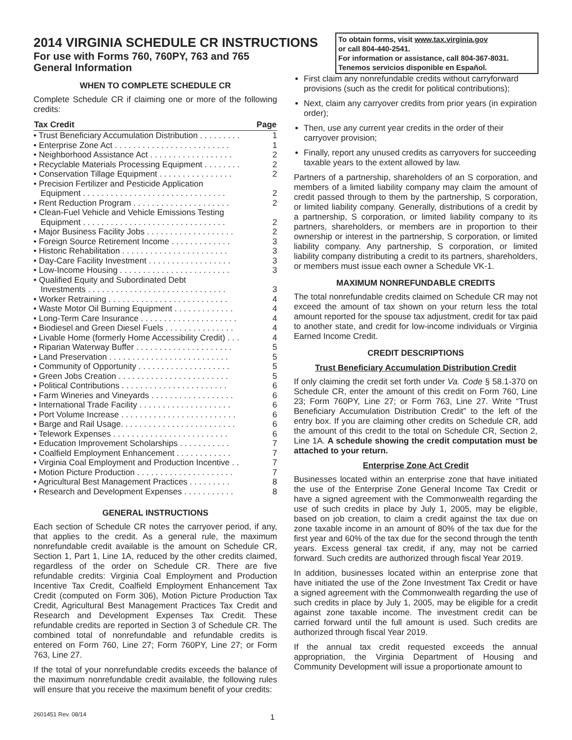2014 VIRGINIA SCHEDULE CR INSTRUCTIONS
For use with Forms 760, 760PY, 763 and 765
General Information
To obtain forms, visit www.tax.virginia.gov
or call 804-440-2541.
For information or assistance, call 804-367-8031.
Tenemos servicios disponible en Español.
WHEN TO COMPLETE SCHEDULE CR
Complete Schedule CR if claiming one or more of the following credits:
| Tax Credit | Page |
| --- | --- |
| • Trust Beneficiary Accumulation Distribution . . . . . . . . . | 1 |
| • Enterprise Zone Act . . . . . . . . . . . . . . . . . . . . . . . . . | 1 |
| • Neighborhood Assistance Act . . . . . . . . . . . . . . . . . . | 2 |
| • Recyclable Materials Processing Equipment . . . . . . . . | 2 |
| • Conservation Tillage Equipment . . . . . . . . . . . . . . . . | 2 |
| • Precision Fertilizer and Pesticide Application Equipment . . . . . . . . . . . . . . . . . . . . . . . . . . . . . . . | 2 |
| • Rent Reduction Program . . . . . . . . . . . . . . . . . . . . . | 2 |
| • Clean-Fuel Vehicle and Vehicle Emissions Testing Equipment . . . . . . . . . . . . . . . . . . . . . . . . . . . . . . . | 2 |
| • Major Business Facility Jobs . . . . . . . . . . . . . . . . . . . | 2 |
| • Foreign Source Retirement Income . . . . . . . . . . . . . | 3 |
| • Historic Rehabilitation . . . . . . . . . . . . . . . . . . . . . . . | 3 |
| • Day-Care Facility Investment . . . . . . . . . . . . . . . . . . | 3 |
| • Low-Income Housing . . . . . . . . . . . . . . . . . . . . . . . . | 3 |
| • Qualified Equity and Subordinated Debt Investments . . . . . . . . . . . . . . . . . . . . . . . . . . . . . . | 3 |
| • Worker Retraining . . . . . . . . . . . . . . . . . . . . . . . . . . | 4 |
| • Waste Motor Oil Burning Equipment . . . . . . . . . . . . . | 4 |
| • Long-Term Care Insurance . . . . . . . . . . . . . . . . . . . . . | 4 |
| • Biodiesel and Green Diesel Fuels . . . . . . . . . . . . . . . | 4 |
| • Livable Home (formerly Home Accessibility Credit) . . . | 4 |
| • Riparian Waterway Buffer . . . . . . . . . . . . . . . . . . . . . | 5 |
| • Land Preservation . . . . . . . . . . . . . . . . . . . . . . . . . . | 5 |
| • Community of Opportunity . . . . . . . . . . . . . . . . . . . . | 5 |
| • Green Jobs Creation . . . . . . . . . . . . . . . . . . . . . . . . | 5 |
| • Political Contributions . . . . . . . . . . . . . . . . . . . . . . . | 6 |
| • Farm Wineries and Vineyards . . . . . . . . . . . . . . . . . . | 6 |
| • International Trade Facility . . . . . . . . . . . . . . . . . . . . | 6 |
| • Port Volume Increase . . . . . . . . . . . . . . . . . . . . . . . . . | 6 |
| • Barge and Rail Usage. . . . . . . . . . . . . . . . . . . . . . . . . | 6 |
| • Telework Expenses . . . . . . . . . . . . . . . . . . . . . . . . . | 6 |
| • Education Improvement Scholarships . . . . . . . . . . . | 7 |
| • Coalfield Employment Enhancement . . . . . . . . . . . . | 7 |
| • Virginia Coal Employment and Production Incentive . . | 7 |
| • Motion Picture Production . . . . . . . . . . . . . . . . . . . . . | 7 |
| • Agricultural Best Management Practices . . . . . . . . . | 8 |
| • Research and Development Expenses . . . . . . . . . . . | 8 |
GENERAL INSTRUCTIONS
Each section of Schedule CR notes the carryover period, if any, that applies to the credit. As a general rule, the maximum nonrefundable credit available is the amount on Schedule CR, Section 1, Part 1, Line 1A, reduced by the other credits claimed, regardless of the order on Schedule CR. There are five refundable credits: Virginia Coal Employment and Production Incentive Tax Credit, Coalfield Employment Enhancement Tax Credit (computed on Form 306), Motion Picture Production Tax Credit, Agricultural Best Management Practices Tax Credit and Research and Development Expenses Tax Credit. These refundable credits are reported in Section 3 of Schedule CR. The combined total of nonrefundable and refundable credits is entered on Form 760, Line 27; Form 760PY, Line 27; or Form 763, Line 27.
If the total of your nonrefundable credits exceeds the balance of the maximum nonrefundable credit available, the following rules will ensure that you receive the maximum benefit of your credits:
First claim any nonrefundable credits without carryforward provisions (such as the credit for political contributions);
Next, claim any carryover credits from prior years (in expiration order);
Then, use any current year credits in the order of their carryover provision;
Finally, report any unused credits as carryovers for succeeding taxable years to the extent allowed by law.
Partners of a partnership, shareholders of an S corporation, and members of a limited liability company may claim the amount of credit passed through to them by the partnership, S corporation, or limited liability company. Generally, distributions of a credit by a partnership, S corporation, or limited liability company to its partners, shareholders, or members are in proportion to their ownership or interest in the partnership, S corporation, or limited liability company. Any partnership, S corporation, or limited liability company distributing a credit to its partners, shareholders, or members must issue each owner a Schedule VK-1.
MAXIMUM NONREFUNDABLE CREDITS
The total nonrefundable credits claimed on Schedule CR may not exceed the amount of tax shown on your return less the total amount reported for the spouse tax adjustment, credit for tax paid to another state, and credit for low-income individuals or Virginia Earned Income Credit.
CREDIT DESCRIPTIONS
Trust Beneficiary Accumulation Distribution Credit
If only claiming the credit set forth under Va. Code § 58.1-370 on Schedule CR, enter the amount of this credit on Form 760, Line 23; Form 760PY, Line 27; or Form 763, Line 27. Write “Trust Beneficiary Accumulation Distribution Credit” to the left of the entry box. If you are claiming other credits on Schedule CR, add the amount of this credit to the total on Schedule CR, Section 2, Line 1A. A schedule showing the credit computation must be attached to your return.
Enterprise Zone Act Credit
Businesses located within an enterprise zone that have initiated the use of the Enterprise Zone General Income Tax Credit or have a signed agreement with the Commonwealth regarding the use of such credits in place by July 1, 2005, may be eligible, based on job creation, to claim a credit against the tax due on zone taxable income in an amount of 80% of the tax due for the first year and 60% of the tax due for the second through the tenth years. Excess general tax credit, if any, may not be carried forward. Such credits are authorized through fiscal Year 2019.
In addition, businesses located within an enterprise zone that have initiated the use of the Zone Investment Tax Credit or have a signed agreement with the Commonwealth regarding the use of such credits in place by July 1, 2005, may be eligible for a credit against zone taxable income. The investment credit can be carried forward until the full amount is used. Such credits are authorized through fiscal Year 2019.
If the annual tax credit requested exceeds the annual appropriation, the Virginia Department of Housing and Community Development will issue a proportionate amount to
2601451 Rev. 08/14 1